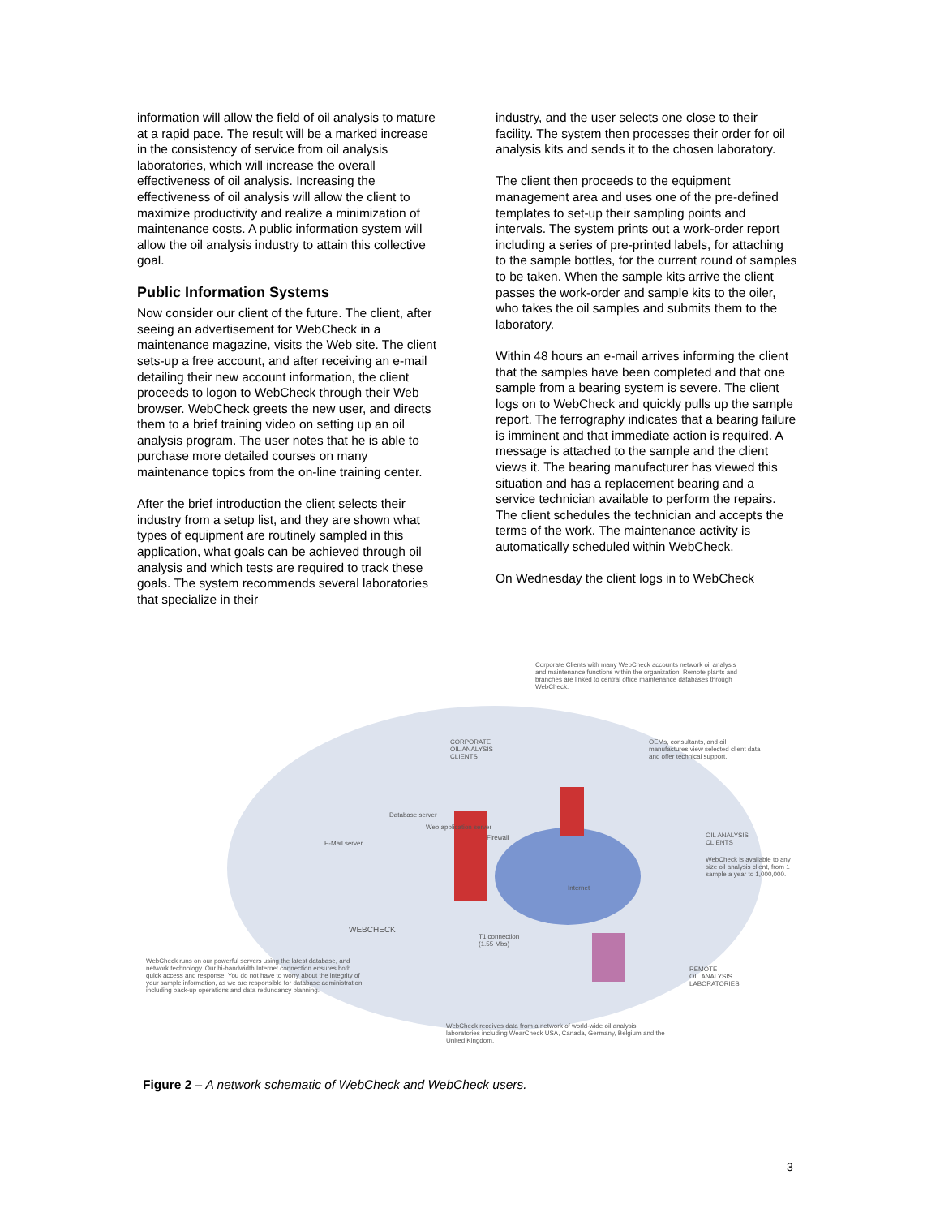information will allow the field of oil analysis to mature at a rapid pace. The result will be a marked increase in the consistency of service from oil analysis laboratories, which will increase the overall effectiveness of oil analysis. Increasing the effectiveness of oil analysis will allow the client to maximize productivity and realize a minimization of maintenance costs. A public information system will allow the oil analysis industry to attain this collective goal.
Public Information Systems
Now consider our client of the future. The client, after seeing an advertisement for WebCheck in a maintenance magazine, visits the Web site. The client sets-up a free account, and after receiving an e-mail detailing their new account information, the client proceeds to logon to WebCheck through their Web browser. WebCheck greets the new user, and directs them to a brief training video on setting up an oil analysis program. The user notes that he is able to purchase more detailed courses on many maintenance topics from the on-line training center.
After the brief introduction the client selects their industry from a setup list, and they are shown what types of equipment are routinely sampled in this application, what goals can be achieved through oil analysis and which tests are required to track these goals. The system recommends several laboratories that specialize in their
industry, and the user selects one close to their facility. The system then processes their order for oil analysis kits and sends it to the chosen laboratory.
The client then proceeds to the equipment management area and uses one of the pre-defined templates to set-up their sampling points and intervals. The system prints out a work-order report including a series of pre-printed labels, for attaching to the sample bottles, for the current round of samples to be taken. When the sample kits arrive the client passes the work-order and sample kits to the oiler, who takes the oil samples and submits them to the laboratory.
Within 48 hours an e-mail arrives informing the client that the samples have been completed and that one sample from a bearing system is severe. The client logs on to WebCheck and quickly pulls up the sample report. The ferrography indicates that a bearing failure is imminent and that immediate action is required. A message is attached to the sample and the client views it. The bearing manufacturer has viewed this situation and has a replacement bearing and a service technician available to perform the repairs. The client schedules the technician and accepts the terms of the work. The maintenance activity is automatically scheduled within WebCheck.
On Wednesday the client logs in to WebCheck
Corporate Clients with many WebCheck accounts network oil analysis and maintenance functions within the organization. Remote plants and branches are linked to central office maintenance databases through WebCheck.
CORPORATE
OIL ANALYSIS
CLIENTS
OEMs, consultants, and oil manufactures view selected client data and offer technical support.
Database server
Web application server
Firewall
E-Mail server
OIL ANALYSIS
CLIENTS
WebCheck is available to any size oil analysis client, from 1 sample a year to 1,000,000.
Internet
WEBCHECK
T1 connection
(1.55 Mbs)
WebCheck runs on our powerful servers using the latest database, and network technology. Our hi-bandwidth Internet connection ensures both quick access and response. You do not have to worry about the integrity of your sample information, as we are responsible for database administration, including back-up operations and data redundancy planning.
REMOTE
OIL ANALYSIS
LABORATORIES
WebCheck receives data from a network of world-wide oil analysis laboratories including WearCheck USA, Canada, Germany, Belgium and the United Kingdom.
Figure 2 – A network schematic of WebCheck and WebCheck users.
3